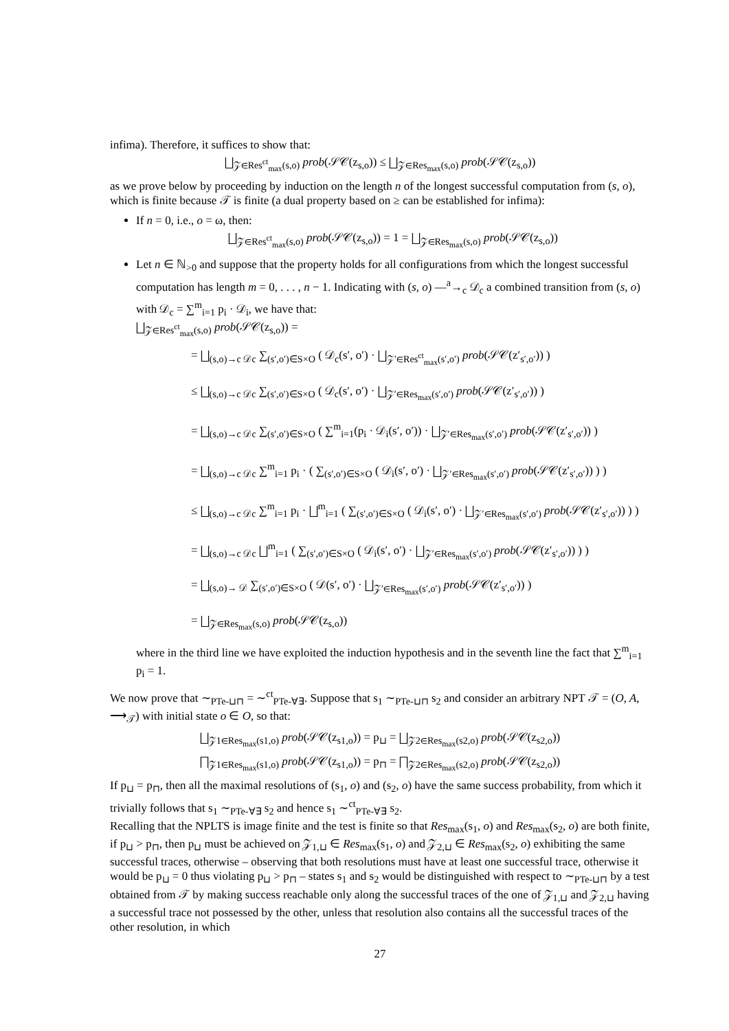infima). Therefore, it suffices to show that:
⨆<sub>𝒵∈Res<sup>ct</sup><sub>max</sub>(s,o)</sub> prob(𝒮𝒞(z<sub>s,o</sub>)) ≤ ⨆<sub>𝒵∈Res<sub>max</sub>(s,o)</sub> prob(𝒮𝒞(z<sub>s,o</sub>))
as we prove below by proceeding by induction on the length n of the longest successful computation from (s, o), which is finite because 𝒯 is finite (a dual property based on ≥ can be established for infima):
If n = 0, i.e., o = ω, then:
⨆<sub>𝒵∈Res<sup>ct</sup><sub>max</sub>(s,o)</sub> prob(𝒮𝒞(z<sub>s,o</sub>)) = 1 = ⨆<sub>𝒵∈Res<sub>max</sub>(s,o)</sub> prob(𝒮𝒞(z<sub>s,o</sub>))
Let n ∈ ℕ<sub>>0</sub> and suppose that the property holds for all configurations from which the longest successful computation has length m = 0, . . . , n − 1. Indicating with (s, o) —<sup>a</sup>→<sub>c</sub> 𝒟<sub>c</sub> a combined transition from (s, o) with 𝒟<sub>c</sub> = ∑<sup>m</sup><sub>i=1</sub> p<sub>i</sub> · 𝒟<sub>i</sub>, we have that:
⨆<sub>𝒵∈Res<sup>ct</sup><sub>max</sub>(s,o)</sub> prob(𝒮𝒞(z<sub>s,o</sub>)) =
= ⨆<sub>(s,o)→c 𝒟c</sub> ∑<sub>(s′,o′)∈S×O</sub> ( 𝒟<sub>c</sub>(s′, o′) · ⨆<sub>𝒵′∈Res<sup>ct</sup><sub>max</sub>(s′,o′)</sub> prob(𝒮𝒞(z′<sub>s′,o′</sub>)) )
≤ ⨆<sub>(s,o)→c 𝒟c</sub> ∑<sub>(s′,o′)∈S×O</sub> ( 𝒟<sub>c</sub>(s′, o′) · ⨆<sub>𝒵′∈Res<sub>max</sub>(s′,o′)</sub> prob(𝒮𝒞(z′<sub>s′,o′</sub>)) )
= ⨆<sub>(s,o)→c 𝒟c</sub> ∑<sub>(s′,o′)∈S×O</sub> ( ∑<sup>m</sup><sub>i=1</sub>(p<sub>i</sub> · 𝒟<sub>i</sub>(s′, o′)) · ⨆<sub>𝒵′∈Res<sub>max</sub>(s′,o′)</sub> prob(𝒮𝒞(z′<sub>s′,o′</sub>)) )
= ⨆<sub>(s,o)→c 𝒟c</sub> ∑<sup>m</sup><sub>i=1</sub> p<sub>i</sub> · ( ∑<sub>(s′,o′)∈S×O</sub> ( 𝒟<sub>i</sub>(s′, o′) · ⨆<sub>𝒵′∈Res<sub>max</sub>(s′,o′)</sub> prob(𝒮𝒞(z′<sub>s′,o′</sub>)) ) )
≤ ⨆<sub>(s,o)→c 𝒟c</sub> ∑<sup>m</sup><sub>i=1</sub> p<sub>i</sub> · ⨆<sup>m</sup><sub>i=1</sub> ( ∑<sub>(s′,o′)∈S×O</sub> ( 𝒟<sub>i</sub>(s′, o′) · ⨆<sub>𝒵′∈Res<sub>max</sub>(s′,o′)</sub> prob(𝒮𝒞(z′<sub>s′,o′</sub>)) ) )
= ⨆<sub>(s,o)→c 𝒟c</sub> ⨆<sup>m</sup><sub>i=1</sub> ( ∑<sub>(s′,o′)∈S×O</sub> ( 𝒟<sub>i</sub>(s′, o′) · ⨆<sub>𝒵′∈Res<sub>max</sub>(s′,o′)</sub> prob(𝒮𝒞(z′<sub>s′,o′</sub>)) ) )
= ⨆<sub>(s,o)→ 𝒟</sub> ∑<sub>(s′,o′)∈S×O</sub> ( 𝒟(s′, o′) · ⨆<sub>𝒵′∈Res<sub>max</sub>(s′,o′)</sub> prob(𝒮𝒞(z′<sub>s′,o′</sub>)) )
= ⨆<sub>𝒵∈Res<sub>max</sub>(s,o)</sub> prob(𝒮𝒞(z<sub>s,o</sub>))
where in the third line we have exploited the induction hypothesis and in the seventh line the fact that ∑<sup>m</sup><sub>i=1</sub> p<sub>i</sub> = 1.
We now prove that ∼<sub>PTe-⊔⊓</sub> = ∼<sup>ct</sup><sub>PTe-∀∃</sub>. Suppose that s<sub>1</sub> ∼<sub>PTe-⊔⊓</sub> s<sub>2</sub> and consider an arbitrary NPT 𝒯 = (O, A, ⟶<sub>𝒯</sub>) with initial state o ∈ O, so that:
⨆<sub>𝒵1∈Res<sub>max</sub>(s1,o)</sub> prob(𝒮𝒞(z<sub>s1,o</sub>)) = p<sub>⊔</sub> = ⨆<sub>𝒵2∈Res<sub>max</sub>(s2,o)</sub> prob(𝒮𝒞(z<sub>s2,o</sub>))
⨅<sub>𝒵1∈Res<sub>max</sub>(s1,o)</sub> prob(𝒮𝒞(z<sub>s1,o</sub>)) = p<sub>⊓</sub> = ⨅<sub>𝒵2∈Res<sub>max</sub>(s2,o)</sub> prob(𝒮𝒞(z<sub>s2,o</sub>))
If p<sub>⊔</sub> = p<sub>⊓</sub>, then all the maximal resolutions of (s<sub>1</sub>, o) and (s<sub>2</sub>, o) have the same success probability, from which it trivially follows that s<sub>1</sub> ∼<sub>PTe-∀∃</sub> s<sub>2</sub> and hence s<sub>1</sub> ∼<sup>ct</sup><sub>PTe-∀∃</sub> s<sub>2</sub>.
Recalling that the NPLTS is image finite and the test is finite so that Res<sub>max</sub>(s<sub>1</sub>, o) and Res<sub>max</sub>(s<sub>2</sub>, o) are both finite, if p<sub>⊔</sub> > p<sub>⊓</sub>, then p<sub>⊔</sub> must be achieved on 𝒵<sub>1,⊔</sub> ∈ Res<sub>max</sub>(s<sub>1</sub>, o) and 𝒵<sub>2,⊔</sub> ∈ Res<sub>max</sub>(s<sub>2</sub>, o) exhibiting the same successful traces, otherwise – observing that both resolutions must have at least one successful trace, otherwise it would be p<sub>⊔</sub> = 0 thus violating p<sub>⊔</sub> > p<sub>⊓</sub> – states s<sub>1</sub> and s<sub>2</sub> would be distinguished with respect to ∼<sub>PTe-⊔⊓</sub> by a test obtained from 𝒯 by making success reachable only along the successful traces of the one of 𝒵<sub>1,⊔</sub> and 𝒵<sub>2,⊔</sub> having a successful trace not possessed by the other, unless that resolution also contains all the successful traces of the other resolution, in which
27